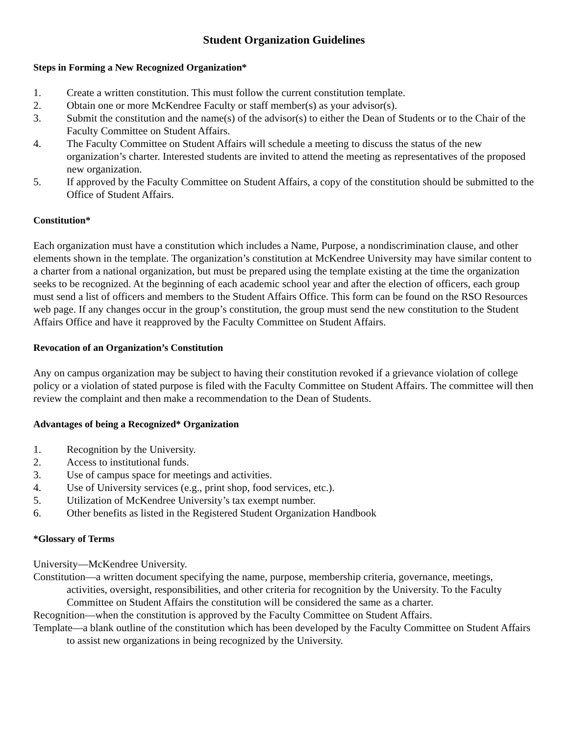Student Organization Guidelines
Steps in Forming a New Recognized Organization*
1. Create a written constitution. This must follow the current constitution template.
2. Obtain one or more McKendree Faculty or staff member(s) as your advisor(s).
3. Submit the constitution and the name(s) of the advisor(s) to either the Dean of Students or to the Chair of the Faculty Committee on Student Affairs.
4. The Faculty Committee on Student Affairs will schedule a meeting to discuss the status of the new organization’s charter. Interested students are invited to attend the meeting as representatives of the proposed new organization.
5. If approved by the Faculty Committee on Student Affairs, a copy of the constitution should be submitted to the Office of Student Affairs.
Constitution*
Each organization must have a constitution which includes a Name, Purpose, a nondiscrimination clause, and other elements shown in the template. The organization’s constitution at McKendree University may have similar content to a charter from a national organization, but must be prepared using the template existing at the time the organization seeks to be recognized. At the beginning of each academic school year and after the election of officers, each group must send a list of officers and members to the Student Affairs Office. This form can be found on the RSO Resources web page. If any changes occur in the group’s constitution, the group must send the new constitution to the Student Affairs Office and have it reapproved by the Faculty Committee on Student Affairs.
Revocation of an Organization’s Constitution
Any on campus organization may be subject to having their constitution revoked if a grievance violation of college policy or a violation of stated purpose is filed with the Faculty Committee on Student Affairs. The committee will then review the complaint and then make a recommendation to the Dean of Students.
Advantages of being a Recognized* Organization
1. Recognition by the University.
2. Access to institutional funds.
3. Use of campus space for meetings and activities.
4. Use of University services (e.g., print shop, food services, etc.).
5. Utilization of McKendree University’s tax exempt number.
6. Other benefits as listed in the Registered Student Organization Handbook
*Glossary of Terms
University—McKendree University.
Constitution—a written document specifying the name, purpose, membership criteria, governance, meetings, activities, oversight, responsibilities, and other criteria for recognition by the University. To the Faculty Committee on Student Affairs the constitution will be considered the same as a charter.
Recognition—when the constitution is approved by the Faculty Committee on Student Affairs.
Template—a blank outline of the constitution which has been developed by the Faculty Committee on Student Affairs to assist new organizations in being recognized by the University.